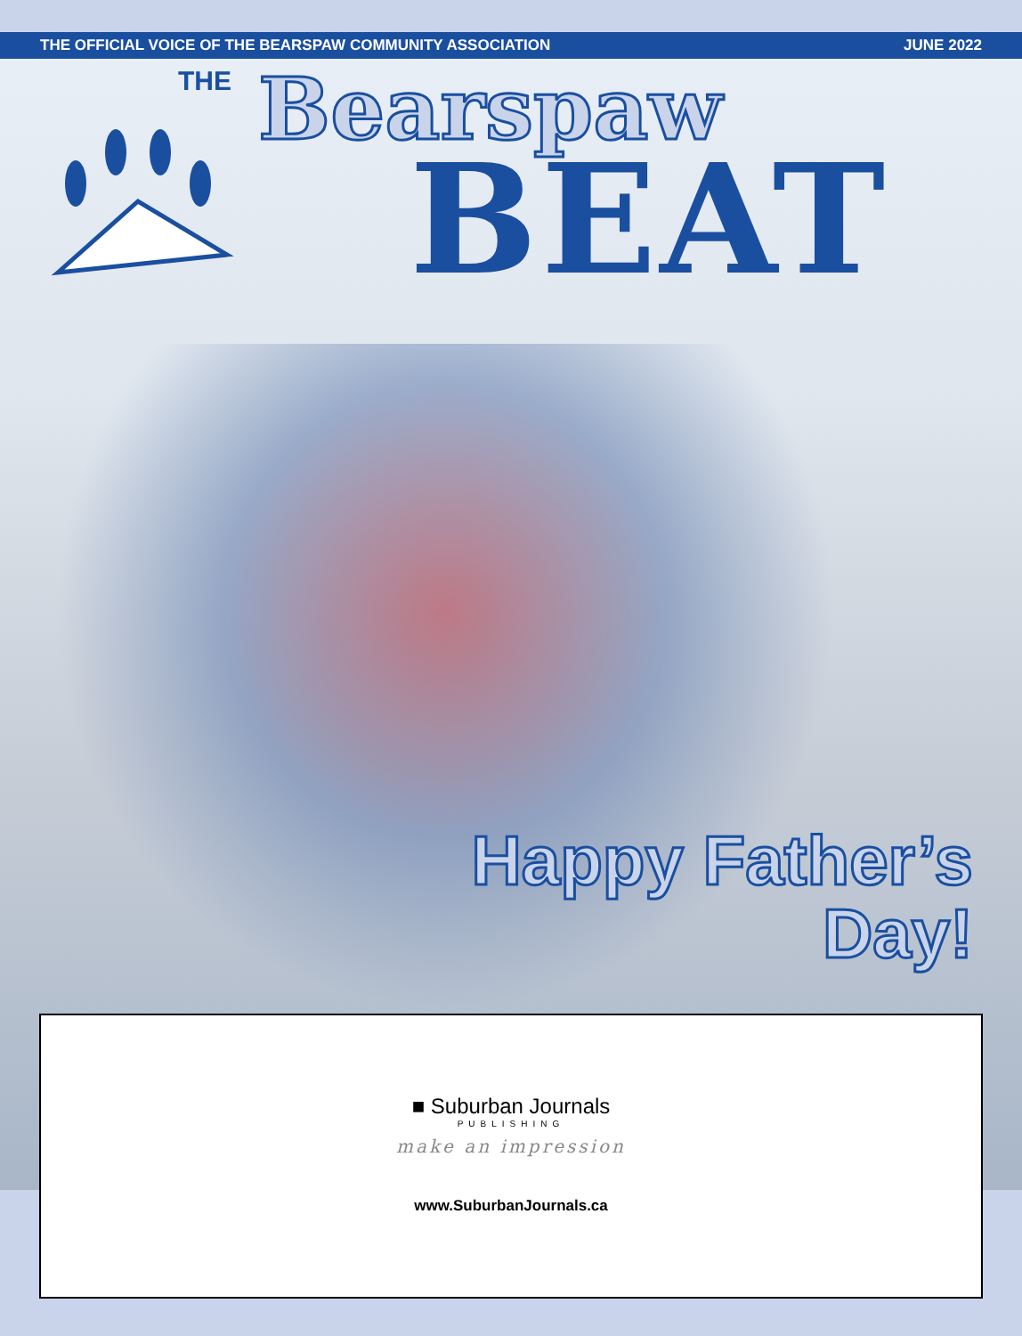THE OFFICIAL VOICE OF THE BEARSPAW COMMUNITY ASSOCIATION JUNE 2022
THE Bearspaw
BEAT
Happy Father’s
Day!
■ Suburban Journals
PUBLISHING
make an impression
www.SuburbanJournals.ca